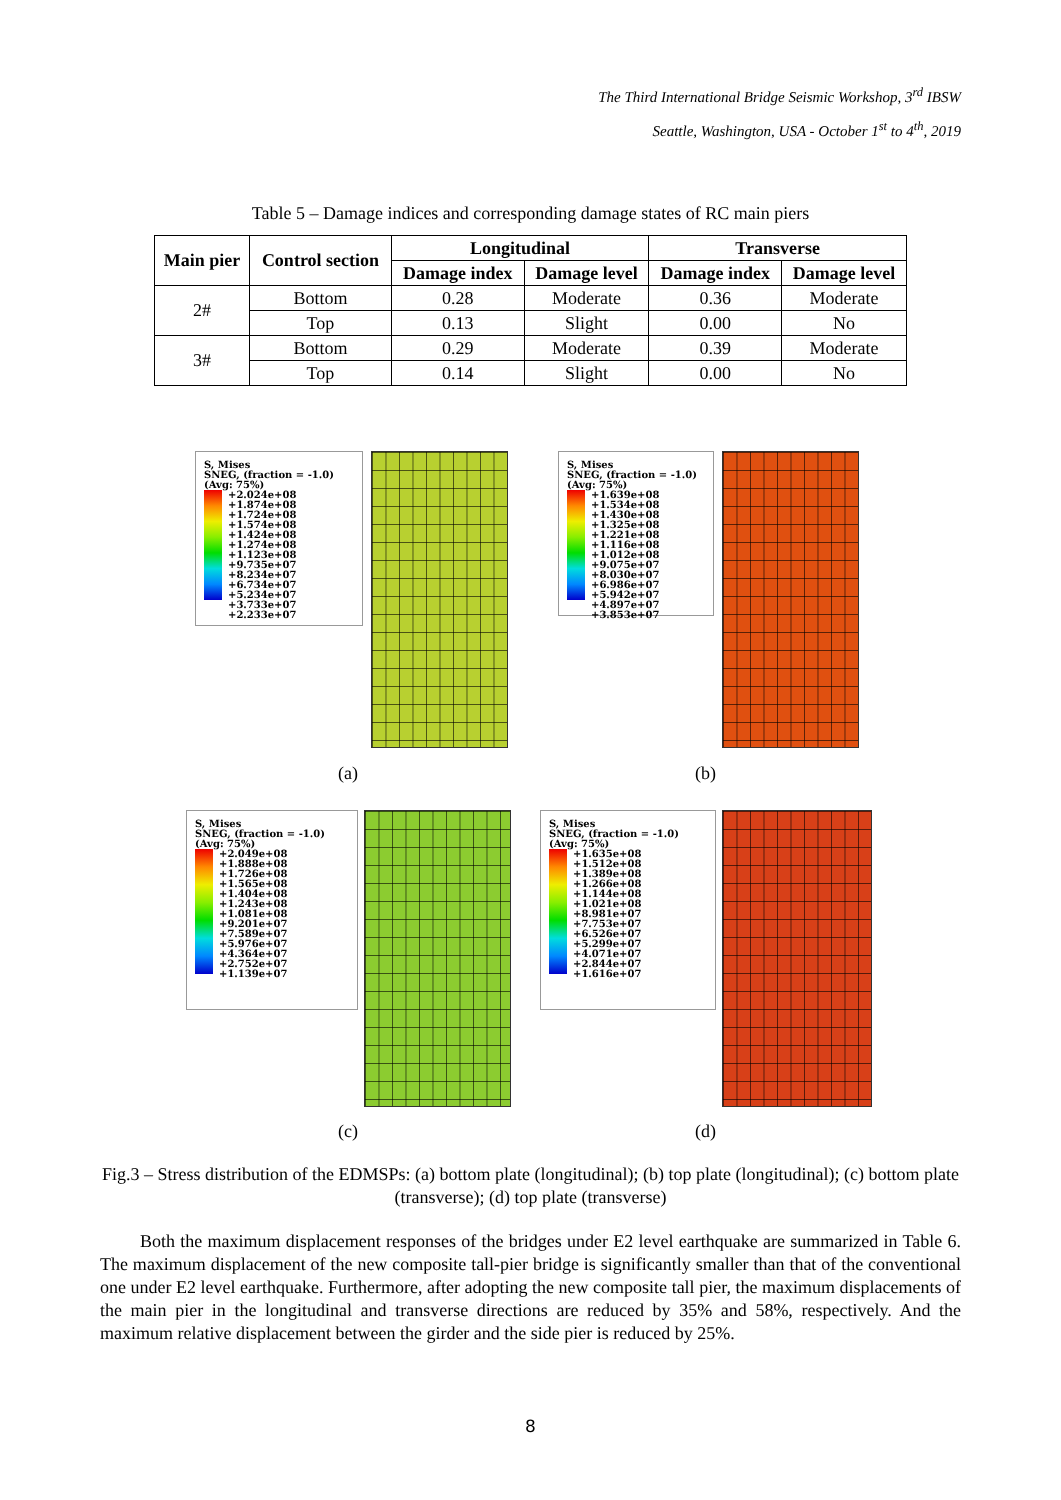The Third International Bridge Seismic Workshop, 3<sup>rd</sup> IBSW
Seattle, Washington, USA - October 1<sup>st</sup> to 4<sup>th</sup>, 2019
Table 5 – Damage indices and corresponding damage states of RC main piers
| Main pier | Control section | Longitudinal | | Transverse | |
| --- | --- | --- | --- | --- | --- |
| | | Damage index | Damage level | Damage index | Damage level |
| 2# | Bottom | 0.28 | Moderate | 0.36 | Moderate |
| | Top | 0.13 | Slight | 0.00 | No |
| 3# | Bottom | 0.29 | Moderate | 0.39 | Moderate |
| | Top | 0.14 | Slight | 0.00 | No |
S, Mises
SNEG, (fraction = -1.0)
(Avg: 75%)
+2.024e+08
+1.874e+08
+1.724e+08
+1.574e+08
+1.424e+08
+1.274e+08
+1.123e+08
+9.735e+07
+8.234e+07
+6.734e+07
+5.234e+07
+3.733e+07
+2.233e+07
S, Mises
SNEG, (fraction = -1.0)
(Avg: 75%)
+1.639e+08
+1.534e+08
+1.430e+08
+1.325e+08
+1.221e+08
+1.116e+08
+1.012e+08
+9.075e+07
+8.030e+07
+6.986e+07
+5.942e+07
+4.897e+07
+3.853e+07
(a) (b)
S, Mises
SNEG, (fraction = -1.0)
(Avg: 75%)
+2.049e+08
+1.888e+08
+1.726e+08
+1.565e+08
+1.404e+08
+1.243e+08
+1.081e+08
+9.201e+07
+7.589e+07
+5.976e+07
+4.364e+07
+2.752e+07
+1.139e+07
S, Mises
SNEG, (fraction = -1.0)
(Avg: 75%)
+1.635e+08
+1.512e+08
+1.389e+08
+1.266e+08
+1.144e+08
+1.021e+08
+8.981e+07
+7.753e+07
+6.526e+07
+5.299e+07
+4.071e+07
+2.844e+07
+1.616e+07
(c) (d)
Fig.3 – Stress distribution of the EDMSPs: (a) bottom plate (longitudinal); (b) top plate (longitudinal); (c) bottom plate (transverse); (d) top plate (transverse)
Both the maximum displacement responses of the bridges under E2 level earthquake are summarized in Table 6. The maximum displacement of the new composite tall-pier bridge is significantly smaller than that of the conventional one under E2 level earthquake. Furthermore, after adopting the new composite tall pier, the maximum displacements of the main pier in the longitudinal and transverse directions are reduced by 35% and 58%, respectively. And the maximum relative displacement between the girder and the side pier is reduced by 25%.
8